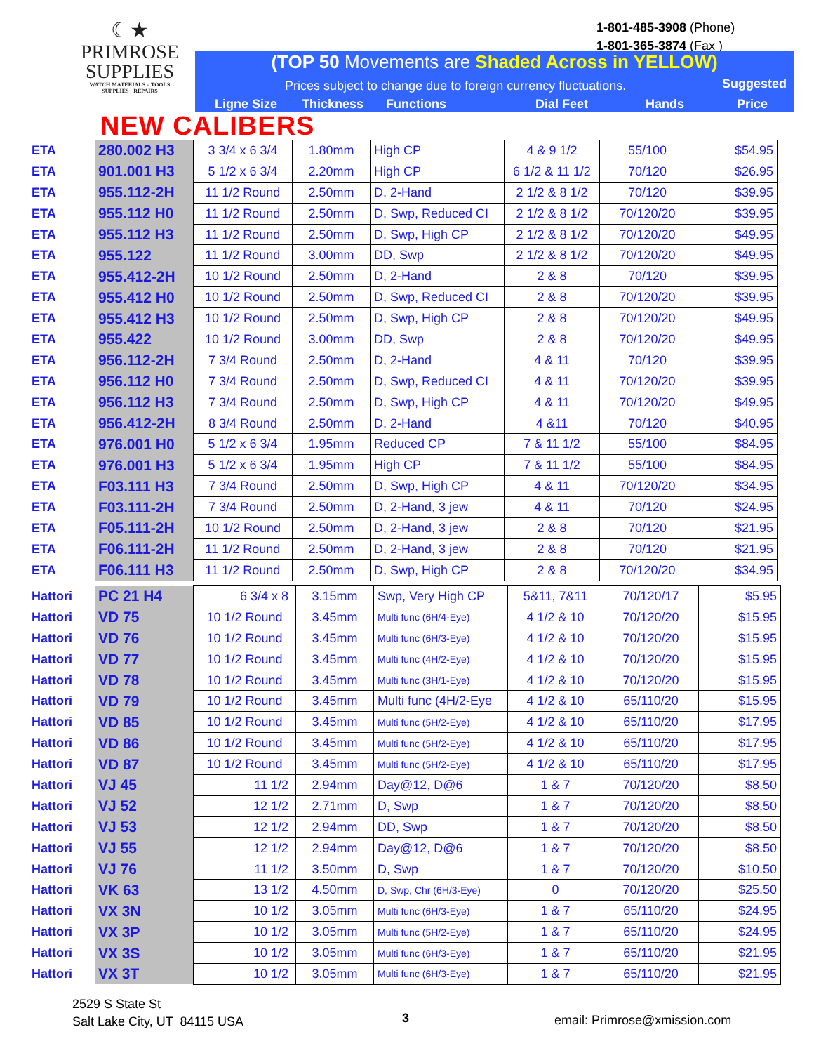☾★
PRIMROSE
SUPPLIES
WATCH MATERIALS – TOOLS
SUPPLIES · REPAIRS
1-801-485-3908 (Phone)
1-801-365-3874 (Fax )
(TOP 50 Movements are Shaded Across in YELLOW)
Prices subject to change due to foreign currency fluctuations.
Suggested
Ligne Size Thickness Functions Dial Feet Hands Price
NEW CALIBERS
| ETA | 280.002 H3 | 3 3/4 x 6 3/4 | 1.80mm | High CP | 4 & 9 1/2 | 55/100 | $54.95 |
| ETA | 901.001 H3 | 5 1/2 x 6 3/4 | 2.20mm | High CP | 6 1/2 & 11 1/2 | 70/120 | $26.95 |
| ETA | 955.112-2H | 11 1/2 Round | 2.50mm | D, 2-Hand | 2 1/2 & 8 1/2 | 70/120 | $39.95 |
| ETA | 955.112 H0 | 11 1/2 Round | 2.50mm | D, Swp, Reduced CI | 2 1/2 & 8 1/2 | 70/120/20 | $39.95 |
| ETA | 955.112 H3 | 11 1/2 Round | 2.50mm | D, Swp, High CP | 2 1/2 & 8 1/2 | 70/120/20 | $49.95 |
| ETA | 955.122 | 11 1/2 Round | 3.00mm | DD, Swp | 2 1/2 & 8 1/2 | 70/120/20 | $49.95 |
| ETA | 955.412-2H | 10 1/2 Round | 2.50mm | D, 2-Hand | 2 & 8 | 70/120 | $39.95 |
| ETA | 955.412 H0 | 10 1/2 Round | 2.50mm | D, Swp, Reduced CI | 2 & 8 | 70/120/20 | $39.95 |
| ETA | 955.412 H3 | 10 1/2 Round | 2.50mm | D, Swp, High CP | 2 & 8 | 70/120/20 | $49.95 |
| ETA | 955.422 | 10 1/2 Round | 3.00mm | DD, Swp | 2 & 8 | 70/120/20 | $49.95 |
| ETA | 956.112-2H | 7 3/4 Round | 2.50mm | D, 2-Hand | 4 & 11 | 70/120 | $39.95 |
| ETA | 956.112 H0 | 7 3/4 Round | 2.50mm | D, Swp, Reduced CI | 4 & 11 | 70/120/20 | $39.95 |
| ETA | 956.112 H3 | 7 3/4 Round | 2.50mm | D, Swp, High CP | 4 & 11 | 70/120/20 | $49.95 |
| ETA | 956.412-2H | 8 3/4 Round | 2.50mm | D, 2-Hand | 4 &11 | 70/120 | $40.95 |
| ETA | 976.001 H0 | 5 1/2 x 6 3/4 | 1.95mm | Reduced CP | 7 & 11 1/2 | 55/100 | $84.95 |
| ETA | 976.001 H3 | 5 1/2 x 6 3/4 | 1.95mm | High CP | 7 & 11 1/2 | 55/100 | $84.95 |
| ETA | F03.111 H3 | 7 3/4 Round | 2.50mm | D, Swp, High CP | 4 & 11 | 70/120/20 | $34.95 |
| ETA | F03.111-2H | 7 3/4 Round | 2.50mm | D, 2-Hand, 3 jew | 4 & 11 | 70/120 | $24.95 |
| ETA | F05.111-2H | 10 1/2 Round | 2.50mm | D, 2-Hand, 3 jew | 2 & 8 | 70/120 | $21.95 |
| ETA | F06.111-2H | 11 1/2 Round | 2.50mm | D, 2-Hand, 3 jew | 2 & 8 | 70/120 | $21.95 |
| ETA | F06.111 H3 | 11 1/2 Round | 2.50mm | D, Swp, High CP | 2 & 8 | 70/120/20 | $34.95 |
| Hattori | PC 21 H4 | 6 3/4 x 8 | 3.15mm | Swp, Very High CP | 5&11, 7&11 | 70/120/17 | $5.95 |
| Hattori | VD 75 | 10 1/2 Round | 3.45mm | Multi func (6H/4-Eye) | 4 1/2 & 10 | 70/120/20 | $15.95 |
| Hattori | VD 76 | 10 1/2 Round | 3.45mm | Multi func (6H/3-Eye) | 4 1/2 & 10 | 70/120/20 | $15.95 |
| Hattori | VD 77 | 10 1/2 Round | 3.45mm | Multi func (4H/2-Eye) | 4 1/2 & 10 | 70/120/20 | $15.95 |
| Hattori | VD 78 | 10 1/2 Round | 3.45mm | Multi func (3H/1-Eye) | 4 1/2 & 10 | 70/120/20 | $15.95 |
| Hattori | VD 79 | 10 1/2 Round | 3.45mm | Multi func (4H/2-Eye | 4 1/2 & 10 | 65/110/20 | $15.95 |
| Hattori | VD 85 | 10 1/2 Round | 3.45mm | Multi func (5H/2-Eye) | 4 1/2 & 10 | 65/110/20 | $17.95 |
| Hattori | VD 86 | 10 1/2 Round | 3.45mm | Multi func (5H/2-Eye) | 4 1/2 & 10 | 65/110/20 | $17.95 |
| Hattori | VD 87 | 10 1/2 Round | 3.45mm | Multi func (5H/2-Eye) | 4 1/2 & 10 | 65/110/20 | $17.95 |
| Hattori | VJ 45 | 11 1/2 | 2.94mm | Day@12, D@6 | 1 & 7 | 70/120/20 | $8.50 |
| Hattori | VJ 52 | 12 1/2 | 2.71mm | D, Swp | 1 & 7 | 70/120/20 | $8.50 |
| Hattori | VJ 53 | 12 1/2 | 2.94mm | DD, Swp | 1 & 7 | 70/120/20 | $8.50 |
| Hattori | VJ 55 | 12 1/2 | 2.94mm | Day@12, D@6 | 1 & 7 | 70/120/20 | $8.50 |
| Hattori | VJ 76 | 11 1/2 | 3.50mm | D, Swp | 1 & 7 | 70/120/20 | $10.50 |
| Hattori | VK 63 | 13 1/2 | 4.50mm | D, Swp, Chr (6H/3-Eye) | 0 | 70/120/20 | $25.50 |
| Hattori | VX 3N | 10 1/2 | 3.05mm | Multi func (6H/3-Eye) | 1 & 7 | 65/110/20 | $24.95 |
| Hattori | VX 3P | 10 1/2 | 3.05mm | Multi func (5H/2-Eye) | 1 & 7 | 65/110/20 | $24.95 |
| Hattori | VX 3S | 10 1/2 | 3.05mm | Multi func (6H/3-Eye) | 1 & 7 | 65/110/20 | $21.95 |
| Hattori | VX 3T | 10 1/2 | 3.05mm | Multi func (6H/3-Eye) | 1 & 7 | 65/110/20 | $21.95 |
2529 S State St
Salt Lake City, UT 84115 USA
3 email: Primrose@xmission.com